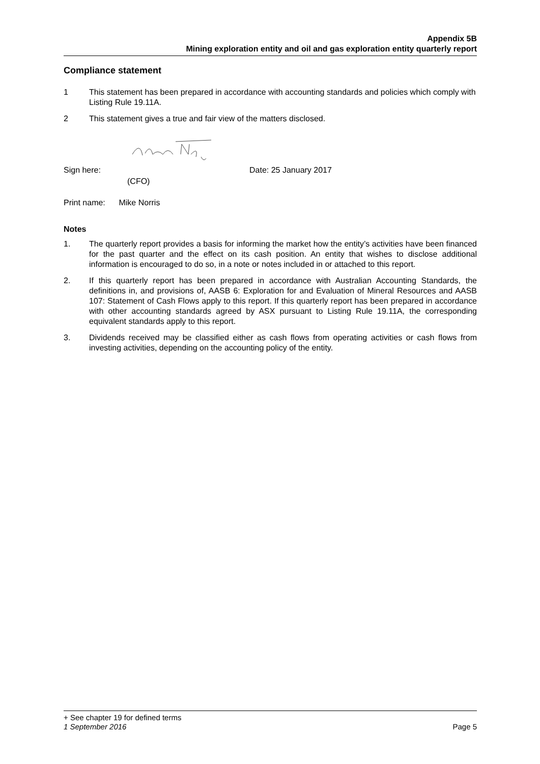Appendix 5B
Mining exploration entity and oil and gas exploration entity quarterly report
Compliance statement
1 This statement has been prepared in accordance with accounting standards and policies which comply with Listing Rule 19.11A.
2 This statement gives a true and fair view of the matters disclosed.
Sign here: Date: 25 January 2017
(CFO)
Print name: Mike Norris
Notes
1. The quarterly report provides a basis for informing the market how the entity’s activities have been financed for the past quarter and the effect on its cash position. An entity that wishes to disclose additional information is encouraged to do so, in a note or notes included in or attached to this report.
2. If this quarterly report has been prepared in accordance with Australian Accounting Standards, the definitions in, and provisions of, AASB 6: Exploration for and Evaluation of Mineral Resources and AASB 107: Statement of Cash Flows apply to this report. If this quarterly report has been prepared in accordance with other accounting standards agreed by ASX pursuant to Listing Rule 19.11A, the corresponding equivalent standards apply to this report.
3. Dividends received may be classified either as cash flows from operating activities or cash flows from investing activities, depending on the accounting policy of the entity.
+ See chapter 19 for defined terms
1 September 2016 Page 5